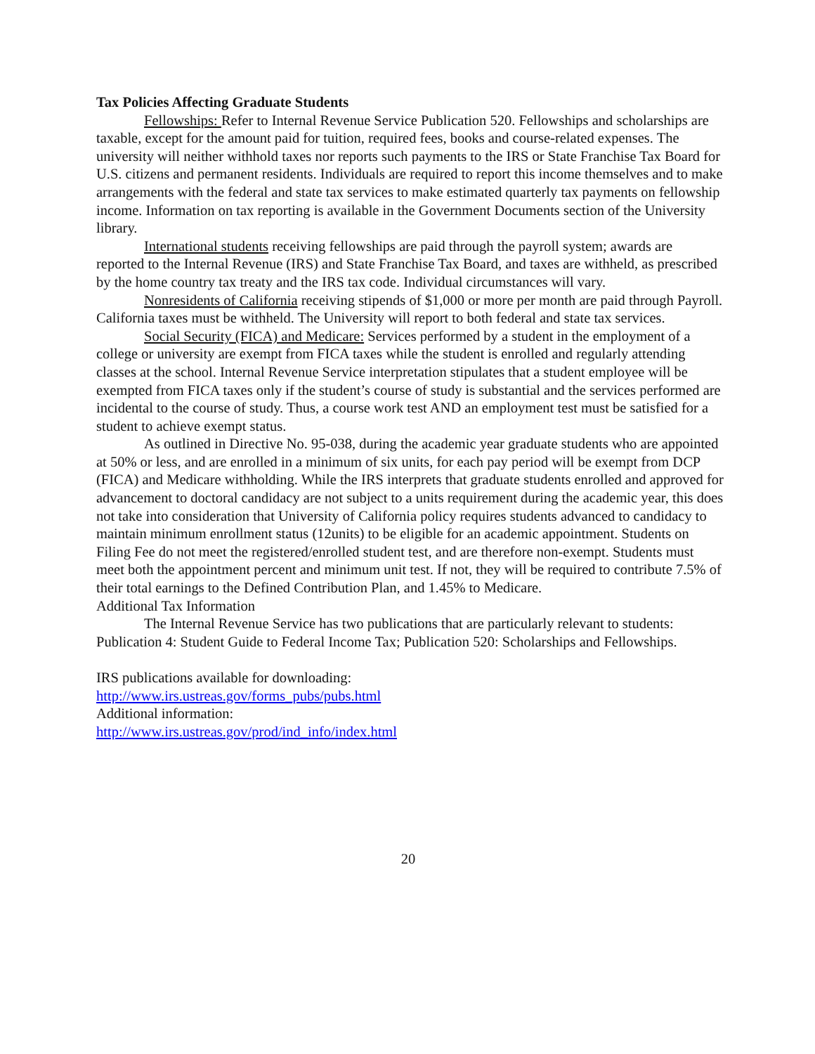Tax Policies Affecting Graduate Students
Fellowships: Refer to Internal Revenue Service Publication 520. Fellowships and scholarships are taxable, except for the amount paid for tuition, required fees, books and course-related expenses. The university will neither withhold taxes nor reports such payments to the IRS or State Franchise Tax Board for U.S. citizens and permanent residents. Individuals are required to report this income themselves and to make arrangements with the federal and state tax services to make estimated quarterly tax payments on fellowship income. Information on tax reporting is available in the Government Documents section of the University library.
International students receiving fellowships are paid through the payroll system; awards are reported to the Internal Revenue (IRS) and State Franchise Tax Board, and taxes are withheld, as prescribed by the home country tax treaty and the IRS tax code. Individual circumstances will vary.
Nonresidents of California receiving stipends of $1,000 or more per month are paid through Payroll. California taxes must be withheld. The University will report to both federal and state tax services.
Social Security (FICA) and Medicare: Services performed by a student in the employment of a college or university are exempt from FICA taxes while the student is enrolled and regularly attending classes at the school. Internal Revenue Service interpretation stipulates that a student employee will be exempted from FICA taxes only if the student’s course of study is substantial and the services performed are incidental to the course of study. Thus, a course work test AND an employment test must be satisfied for a student to achieve exempt status.
As outlined in Directive No. 95-038, during the academic year graduate students who are appointed at 50% or less, and are enrolled in a minimum of six units, for each pay period will be exempt from DCP (FICA) and Medicare withholding. While the IRS interprets that graduate students enrolled and approved for advancement to doctoral candidacy are not subject to a units requirement during the academic year, this does not take into consideration that University of California policy requires students advanced to candidacy to maintain minimum enrollment status (12units) to be eligible for an academic appointment. Students on Filing Fee do not meet the registered/enrolled student test, and are therefore non-exempt. Students must meet both the appointment percent and minimum unit test. If not, they will be required to contribute 7.5% of their total earnings to the Defined Contribution Plan, and 1.45% to Medicare.
Additional Tax Information
The Internal Revenue Service has two publications that are particularly relevant to students: Publication 4: Student Guide to Federal Income Tax; Publication 520: Scholarships and Fellowships.
IRS publications available for downloading:
http://www.irs.ustreas.gov/forms_pubs/pubs.html
Additional information:
http://www.irs.ustreas.gov/prod/ind_info/index.html
20